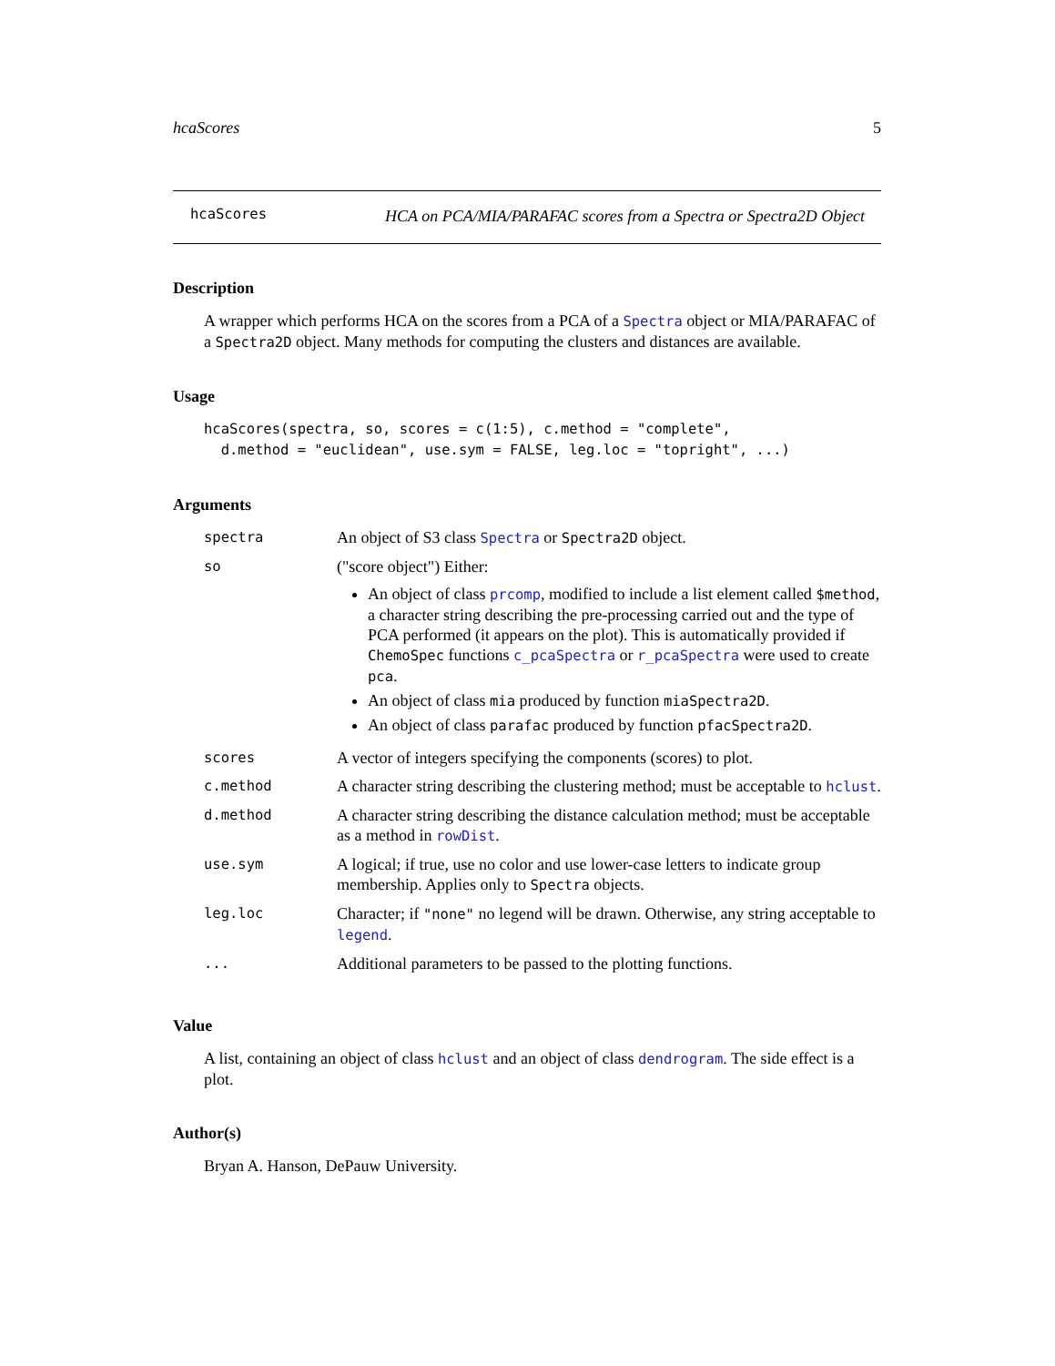hcaScores 5
hcaScores
HCA on PCA/MIA/PARAFAC scores from a Spectra or Spectra2D Object
Description
A wrapper which performs HCA on the scores from a PCA of a Spectra object or MIA/PARAFAC of a Spectra2D object. Many methods for computing the clusters and distances are available.
Usage
hcaScores(spectra, so, scores = c(1:5), c.method = "complete",
  d.method = "euclidean", use.sym = FALSE, leg.loc = "topright", ...)
Arguments
| spectra | An object of S3 class Spectra or Spectra2D object. |
| so | ("score object") Either: An object of class prcomp , modified to include a list element called $method , a character string describing the pre-processing carried out and the type of PCA performed (it appears on the plot). This is automatically provided if ChemoSpec functions c_pcaSpectra or r_pcaSpectra were used to create pca . An object of class mia produced by function miaSpectra2D . An object of class parafac produced by function pfacSpectra2D . |
| scores | A vector of integers specifying the components (scores) to plot. |
| c.method | A character string describing the clustering method; must be acceptable to hclust . |
| d.method | A character string describing the distance calculation method; must be acceptable as a method in rowDist . |
| use.sym | A logical; if true, use no color and use lower-case letters to indicate group membership. Applies only to Spectra objects. |
| leg.loc | Character; if "none" no legend will be drawn. Otherwise, any string acceptable to legend . |
| ... | Additional parameters to be passed to the plotting functions. |
Value
A list, containing an object of class hclust and an object of class dendrogram. The side effect is a plot.
Author(s)
Bryan A. Hanson, DePauw University.